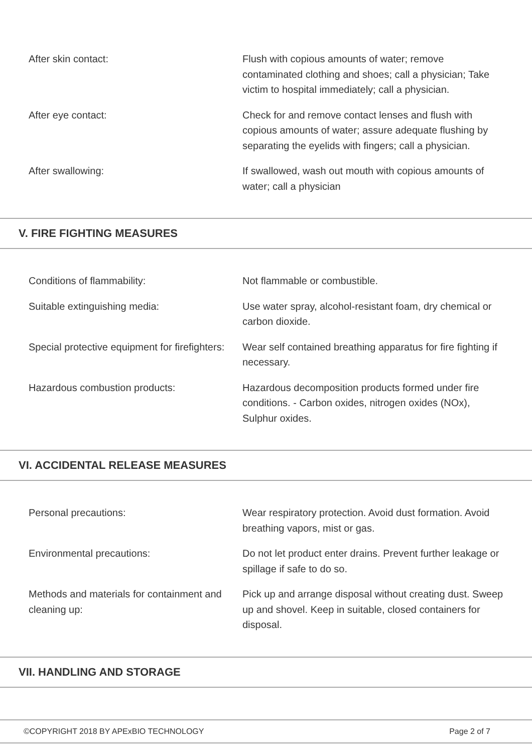| After skin contact: | Flush with copious amounts of water; remove contaminated clothing and shoes; call a physician; Take victim to hospital immediately; call a physician. |
| After eye contact: | Check for and remove contact lenses and flush with copious amounts of water; assure adequate flushing by separating the eyelids with fingers; call a physician. |
| After swallowing: | If swallowed, wash out mouth with copious amounts of water; call a physician |
V. FIRE FIGHTING MEASURES
| Conditions of flammability: | Not flammable or combustible. |
| Suitable extinguishing media: | Use water spray, alcohol-resistant foam, dry chemical or carbon dioxide. |
| Special protective equipment for firefighters: | Wear self contained breathing apparatus for fire fighting if necessary. |
| Hazardous combustion products: | Hazardous decomposition products formed under fire conditions. - Carbon oxides, nitrogen oxides (NOx), Sulphur oxides. |
VI. ACCIDENTAL RELEASE MEASURES
| Personal precautions: | Wear respiratory protection. Avoid dust formation. Avoid breathing vapors, mist or gas. |
| Environmental precautions: | Do not let product enter drains. Prevent further leakage or spillage if safe to do so. |
| Methods and materials for containment and cleaning up: | Pick up and arrange disposal without creating dust. Sweep up and shovel. Keep in suitable, closed containers for disposal. |
VII. HANDLING AND STORAGE
©COPYRIGHT 2018 BY APExBIO TECHNOLOGY Page 2 of 7